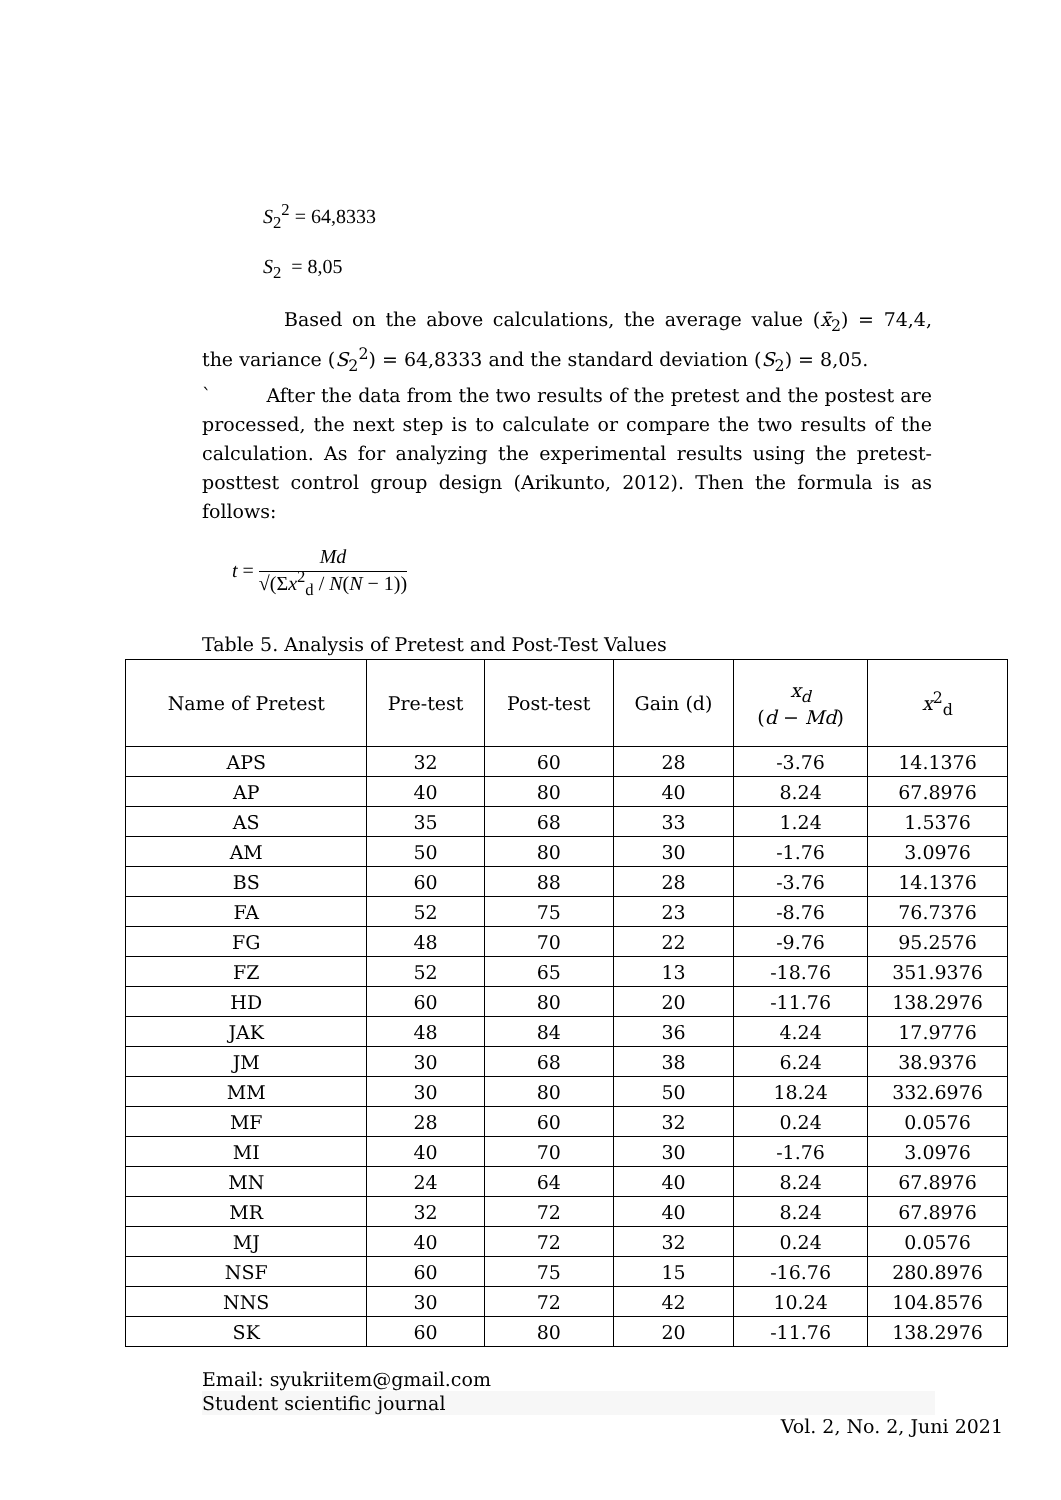S<sub>2</sub><sup>2</sup> = 64,8333
S<sub>2</sub> = 8,05
Based on the above calculations, the average value (x̄<sub>2</sub>) = 74,4, the variance (S<sub>2</sub><sup>2</sup>) = 64,8333 and the standard deviation (S<sub>2</sub>) = 8,05.
` After the data from the two results of the pretest and the postest are processed, the next step is to calculate or compare the two results of the calculation. As for analyzing the experimental results using the pretest-posttest control group design (Arikunto, 2012). Then the formula is as follows:
t = Md
√(Σx<sup>2</sup><sub>d</sub> / N(N − 1))
Table 5. Analysis of Pretest and Post-Test Values
| Name of Pretest | Pre-test | Post-test | Gain (d) | x<sub>d</sub> ( d − Md ) | x<sup>2</sup><sub>d</sub> |
| --- | --- | --- | --- | --- | --- |
| APS | 32 | 60 | 28 | -3.76 | 14.1376 |
| AP | 40 | 80 | 40 | 8.24 | 67.8976 |
| AS | 35 | 68 | 33 | 1.24 | 1.5376 |
| AM | 50 | 80 | 30 | -1.76 | 3.0976 |
| BS | 60 | 88 | 28 | -3.76 | 14.1376 |
| FA | 52 | 75 | 23 | -8.76 | 76.7376 |
| FG | 48 | 70 | 22 | -9.76 | 95.2576 |
| FZ | 52 | 65 | 13 | -18.76 | 351.9376 |
| HD | 60 | 80 | 20 | -11.76 | 138.2976 |
| JAK | 48 | 84 | 36 | 4.24 | 17.9776 |
| JM | 30 | 68 | 38 | 6.24 | 38.9376 |
| MM | 30 | 80 | 50 | 18.24 | 332.6976 |
| MF | 28 | 60 | 32 | 0.24 | 0.0576 |
| MI | 40 | 70 | 30 | -1.76 | 3.0976 |
| MN | 24 | 64 | 40 | 8.24 | 67.8976 |
| MR | 32 | 72 | 40 | 8.24 | 67.8976 |
| MJ | 40 | 72 | 32 | 0.24 | 0.0576 |
| NSF | 60 | 75 | 15 | -16.76 | 280.8976 |
| NNS | 30 | 72 | 42 | 10.24 | 104.8576 |
| SK | 60 | 80 | 20 | -11.76 | 138.2976 |
Email: syukriitem@gmail.com
Student scientific journal
Vol. 2, No. 2, Juni 2021